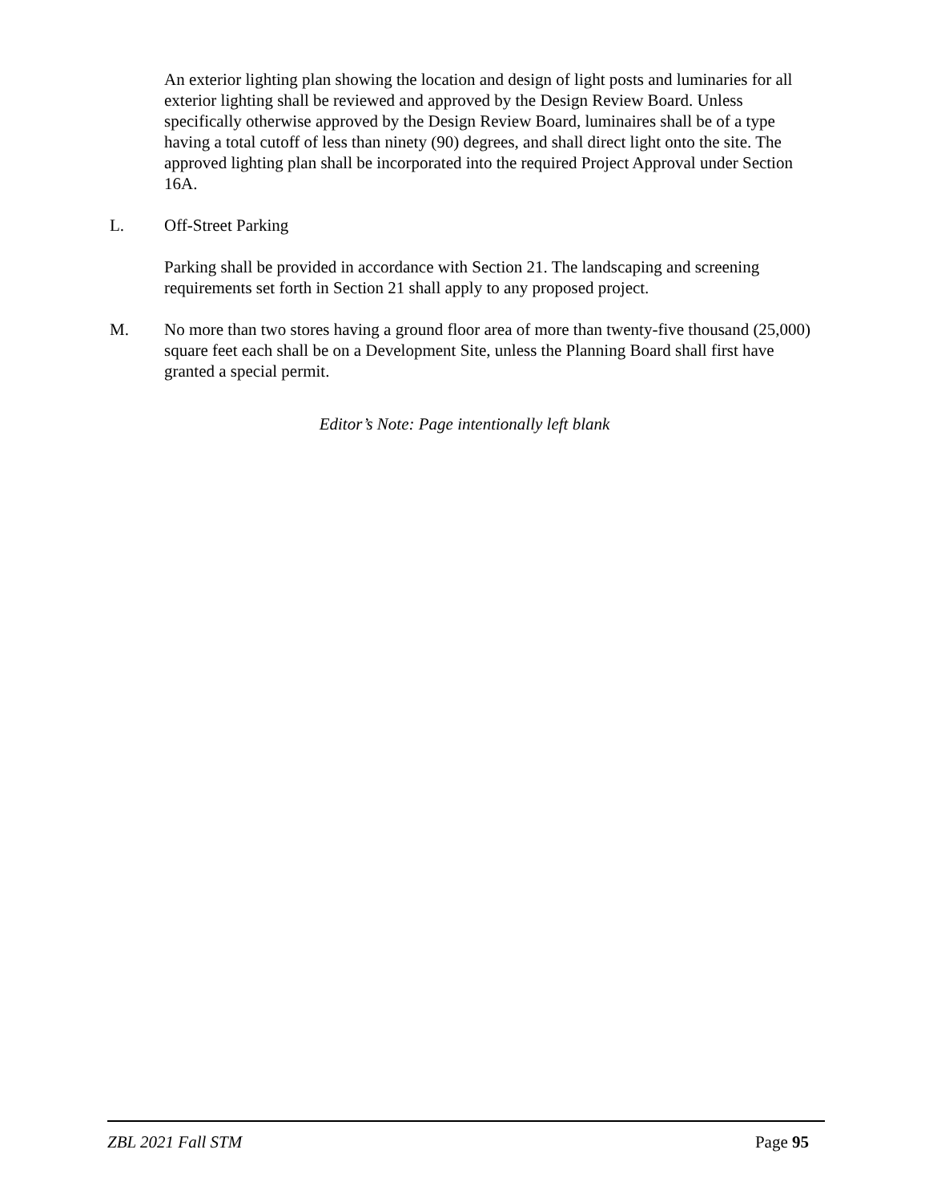An exterior lighting plan showing the location and design of light posts and luminaries for all exterior lighting shall be reviewed and approved by the Design Review Board. Unless specifically otherwise approved by the Design Review Board, luminaires shall be of a type having a total cutoff of less than ninety (90) degrees, and shall direct light onto the site. The approved lighting plan shall be incorporated into the required Project Approval under Section 16A.
L. Off-Street Parking
Parking shall be provided in accordance with Section 21. The landscaping and screening requirements set forth in Section 21 shall apply to any proposed project.
M. No more than two stores having a ground floor area of more than twenty-five thousand (25,000) square feet each shall be on a Development Site, unless the Planning Board shall first have granted a special permit.
Editor’s Note: Page intentionally left blank
ZBL 2021 Fall STM Page 95